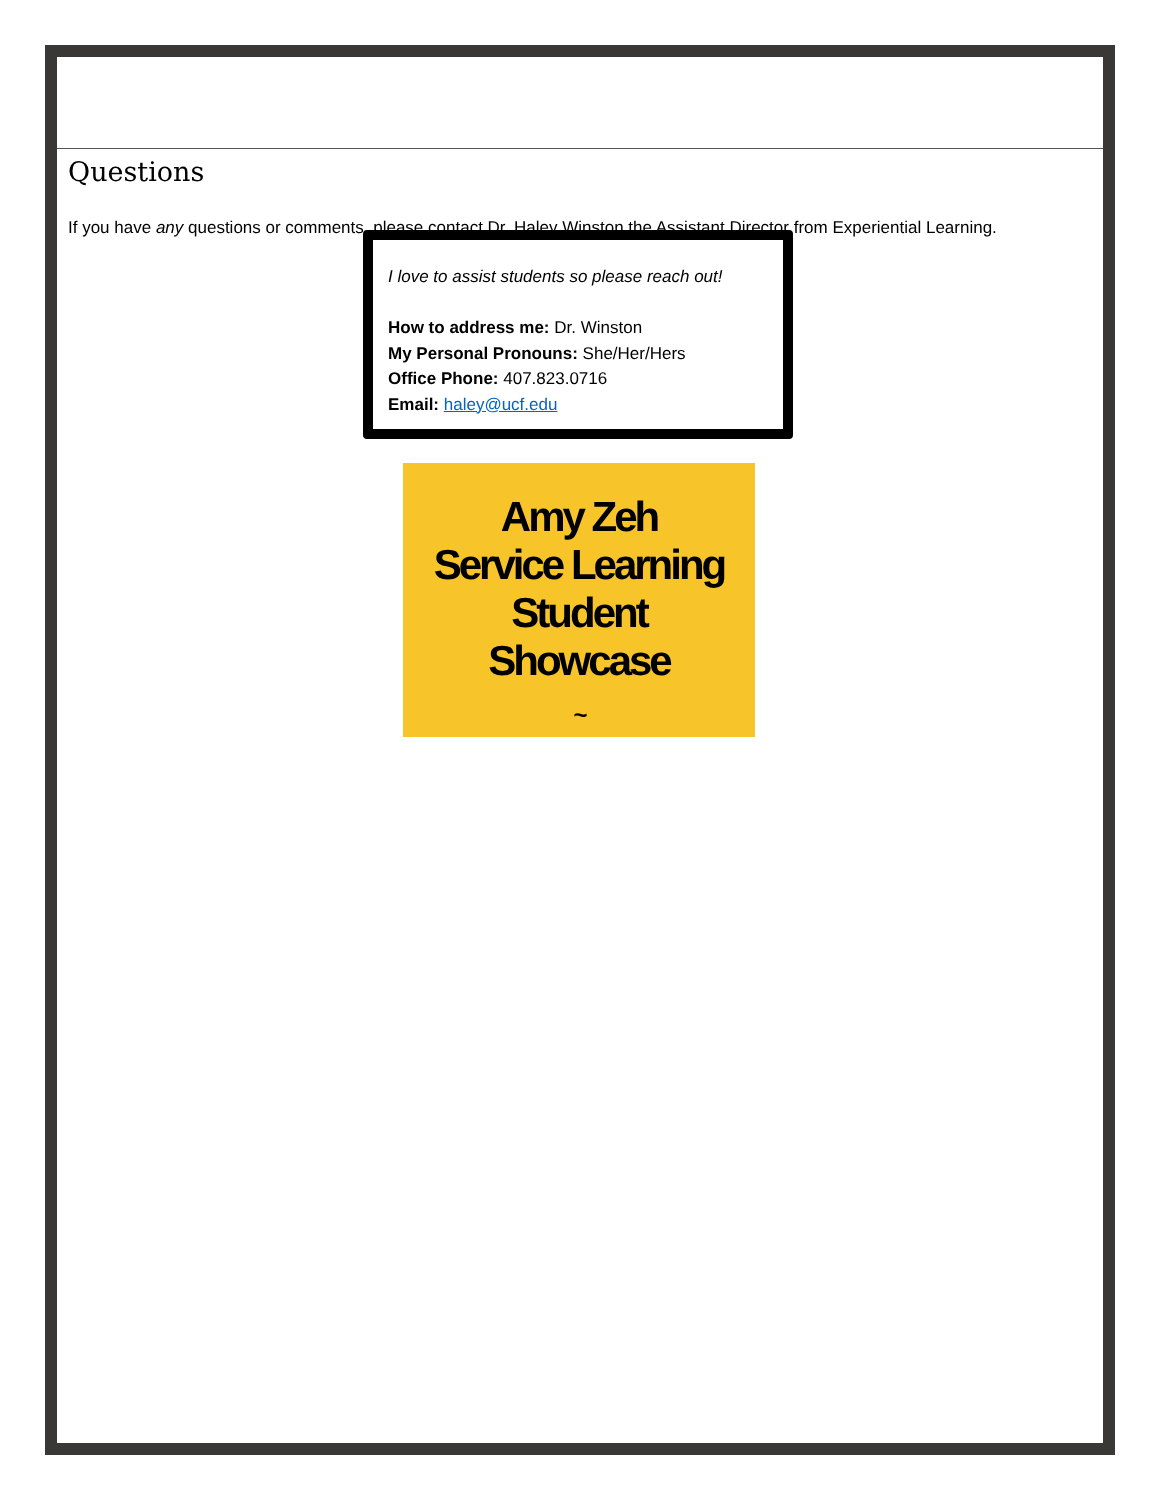Questions
If you have any questions or comments, please contact Dr. Haley Winston the Assistant Director from Experiential Learning.
I love to assist students so please reach out!
How to address me: Dr. Winston
My Personal Pronouns: She/Her/Hers
Office Phone: 407.823.0716
Email: haley@ucf.edu
Amy Zeh
Service Learning
Student
Showcase
~